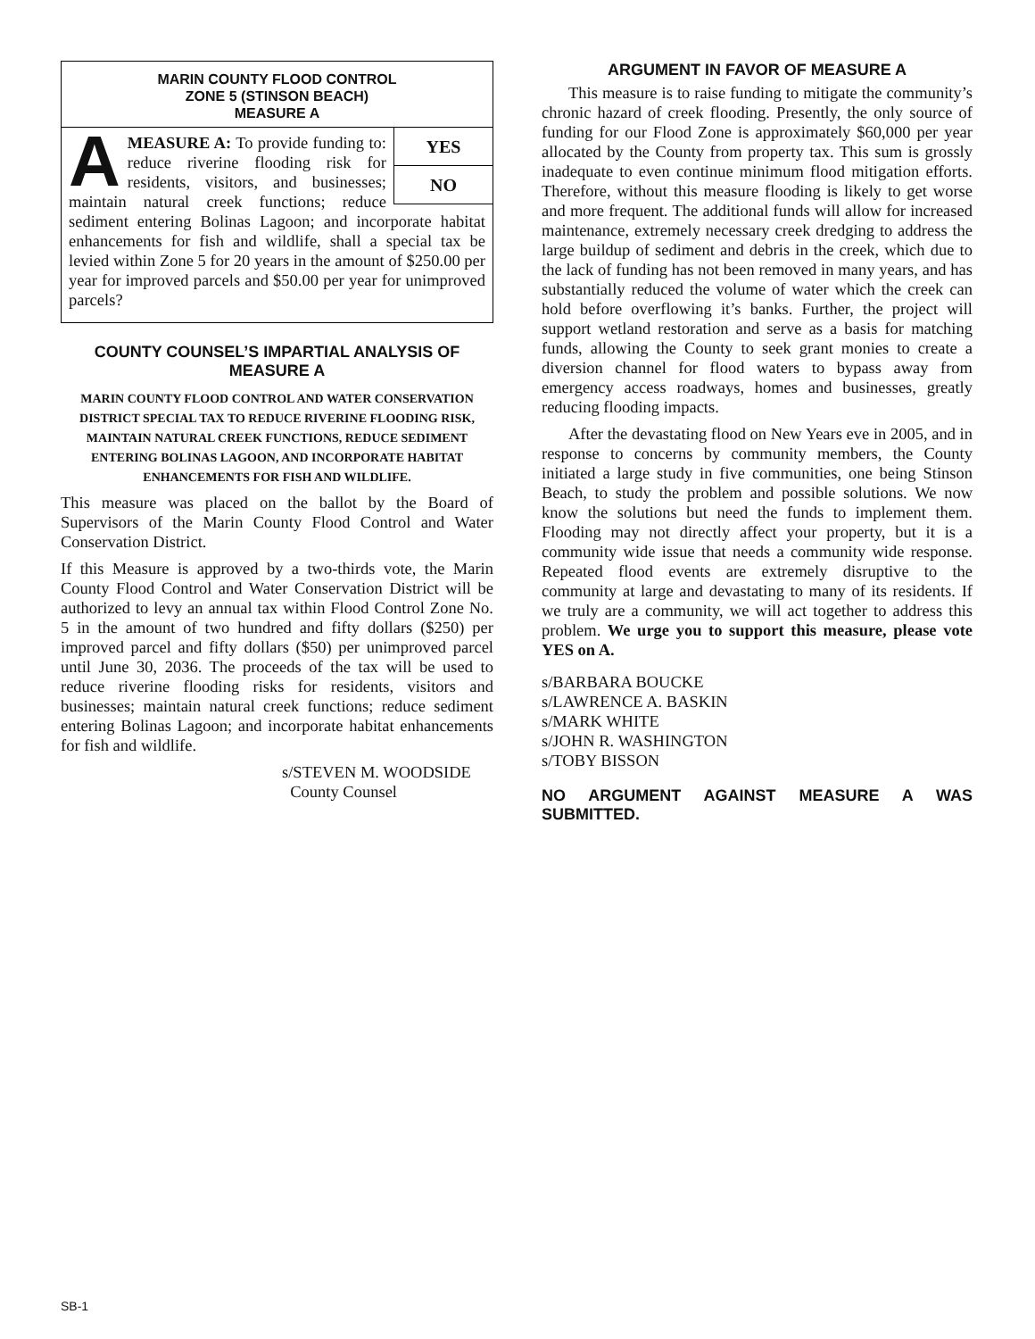MARIN COUNTY FLOOD CONTROL
ZONE 5 (STINSON BEACH)
MEASURE A
YES
NO
AMEASURE A: To provide funding to: reduce riverine flooding risk for residents, visitors, and businesses; maintain natural creek functions; reduce sediment entering Bolinas Lagoon; and incorporate habitat enhancements for fish and wildlife, shall a special tax be levied within Zone 5 for 20 years in the amount of $250.00 per year for improved parcels and $50.00 per year for unimproved parcels?
COUNTY COUNSEL’S IMPARTIAL ANALYSIS OF MEASURE A
MARIN COUNTY FLOOD CONTROL AND WATER CONSERVATION DISTRICT SPECIAL TAX TO REDUCE RIVERINE FLOODING RISK, MAINTAIN NATURAL CREEK FUNCTIONS, REDUCE SEDIMENT ENTERING BOLINAS LAGOON, AND INCORPORATE HABITAT ENHANCEMENTS FOR FISH AND WILDLIFE.
This measure was placed on the ballot by the Board of Supervisors of the Marin County Flood Control and Water Conservation District.
If this Measure is approved by a two-thirds vote, the Marin County Flood Control and Water Conservation District will be authorized to levy an annual tax within Flood Control Zone No. 5 in the amount of two hundred and fifty dollars ($250) per improved parcel and fifty dollars ($50) per unimproved parcel until June 30, 2036. The proceeds of the tax will be used to reduce riverine flooding risks for residents, visitors and businesses; maintain natural creek functions; reduce sediment entering Bolinas Lagoon; and incorporate habitat enhancements for fish and wildlife.
s/STEVEN M. WOODSIDE
County Counsel
ARGUMENT IN FAVOR OF MEASURE A
This measure is to raise funding to mitigate the community’s chronic hazard of creek flooding. Presently, the only source of funding for our Flood Zone is approximately $60,000 per year allocated by the County from property tax. This sum is grossly inadequate to even continue minimum flood mitigation efforts. Therefore, without this measure flooding is likely to get worse and more frequent. The additional funds will allow for increased maintenance, extremely necessary creek dredging to address the large buildup of sediment and debris in the creek, which due to the lack of funding has not been removed in many years, and has substantially reduced the volume of water which the creek can hold before overflowing it’s banks. Further, the project will support wetland restoration and serve as a basis for matching funds, allowing the County to seek grant monies to create a diversion channel for flood waters to bypass away from emergency access roadways, homes and businesses, greatly reducing flooding impacts.
After the devastating flood on New Years eve in 2005, and in response to concerns by community members, the County initiated a large study in five communities, one being Stinson Beach, to study the problem and possible solutions. We now know the solutions but need the funds to implement them. Flooding may not directly affect your property, but it is a community wide issue that needs a community wide response. Repeated flood events are extremely disruptive to the community at large and devastating to many of its residents. If we truly are a community, we will act together to address this problem. We urge you to support this measure, please vote YES on A.
s/BARBARA BOUCKE
s/LAWRENCE A. BASKIN
s/MARK WHITE
s/JOHN R. WASHINGTON
s/TOBY BISSON
NO ARGUMENT AGAINST MEASURE A WAS SUBMITTED.
SB-1